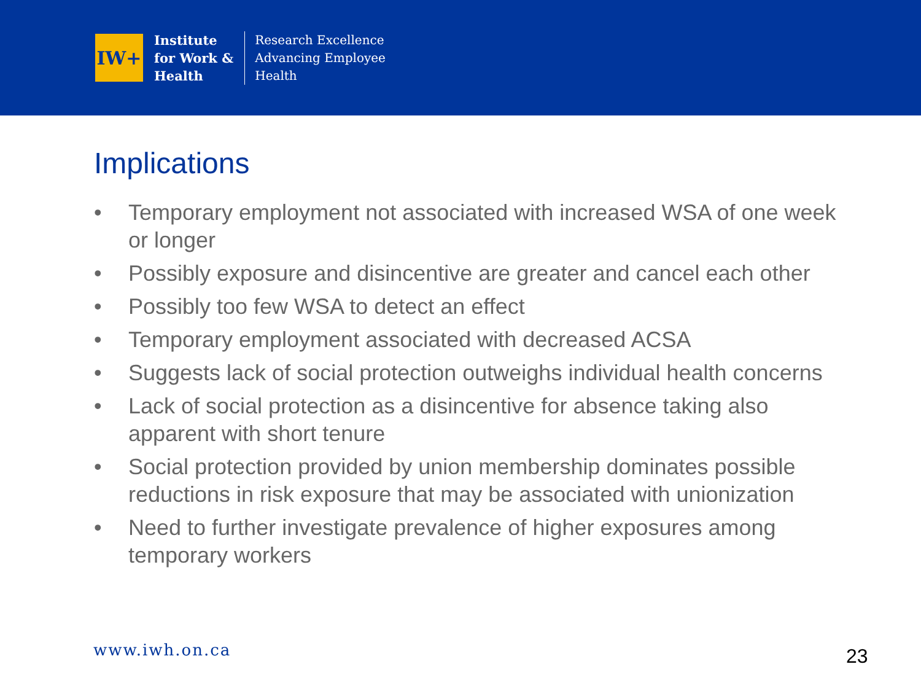IW+
Institute
for Work &
Health
Research Excellence
Advancing Employee
Health
Implications
• Temporary employment not associated with increased WSA of one week or longer
• Possibly exposure and disincentive are greater and cancel each other
• Possibly too few WSA to detect an effect
• Temporary employment associated with decreased ACSA
• Suggests lack of social protection outweighs individual health concerns
• Lack of social protection as a disincentive for absence taking also apparent with short tenure
• Social protection provided by union membership dominates possible reductions in risk exposure that may be associated with unionization
• Need to further investigate prevalence of higher exposures among temporary workers
www.iwh.on.ca 23